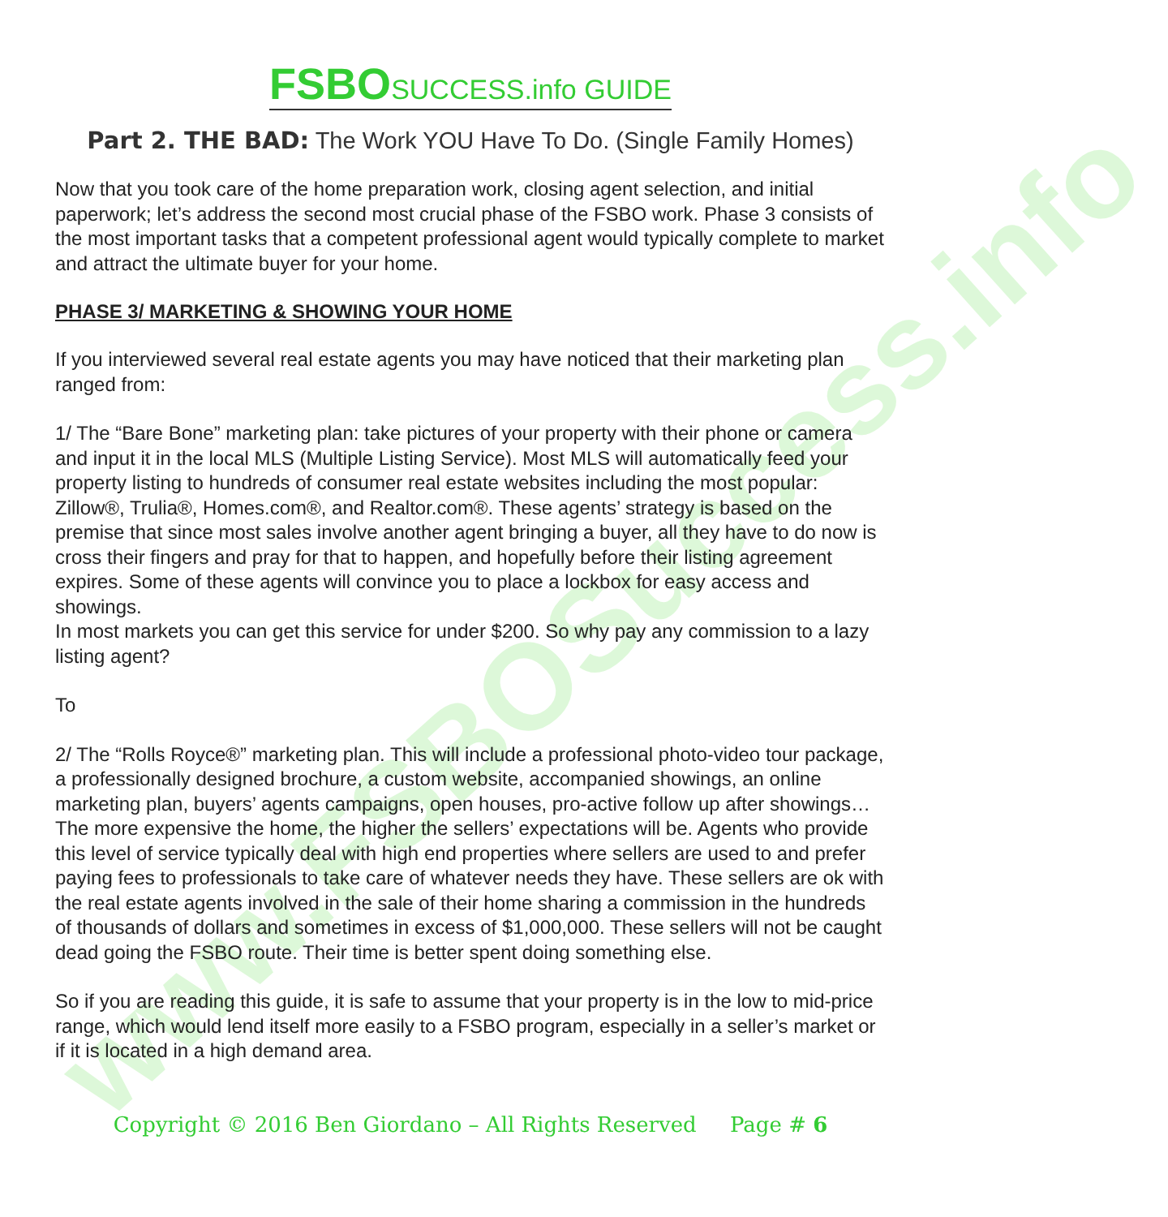www.FSBOSuccess.info
FSBOSUCCESS.info GUIDE
Part 2. THE BAD: The Work YOU Have To Do. (Single Family Homes)
Now that you took care of the home preparation work, closing agent selection, and initial paperwork; let’s address the second most crucial phase of the FSBO work. Phase 3 consists of the most important tasks that a competent professional agent would typically complete to market and attract the ultimate buyer for your home.
PHASE 3/ MARKETING & SHOWING YOUR HOME
If you interviewed several real estate agents you may have noticed that their marketing plan ranged from:
1/ The “Bare Bone” marketing plan: take pictures of your property with their phone or camera and input it in the local MLS (Multiple Listing Service). Most MLS will automatically feed your property listing to hundreds of consumer real estate websites including the most popular: Zillow®, Trulia®, Homes.com®, and Realtor.com®. These agents’ strategy is based on the premise that since most sales involve another agent bringing a buyer, all they have to do now is cross their fingers and pray for that to happen, and hopefully before their listing agreement expires. Some of these agents will convince you to place a lockbox for easy access and showings.
In most markets you can get this service for under $200. So why pay any commission to a lazy listing agent?
To
2/ The “Rolls Royce®” marketing plan. This will include a professional photo-video tour package, a professionally designed brochure, a custom website, accompanied showings, an online marketing plan, buyers’ agents campaigns, open houses, pro-active follow up after showings… The more expensive the home, the higher the sellers’ expectations will be. Agents who provide this level of service typically deal with high end properties where sellers are used to and prefer paying fees to professionals to take care of whatever needs they have. These sellers are ok with the real estate agents involved in the sale of their home sharing a commission in the hundreds of thousands of dollars and sometimes in excess of $1,000,000. These sellers will not be caught dead going the FSBO route. Their time is better spent doing something else.
So if you are reading this guide, it is safe to assume that your property is in the low to mid-price range, which would lend itself more easily to a FSBO program, especially in a seller’s market or if it is located in a high demand area.
Copyright © 2016 Ben Giordano – All Rights Reserved Page # 6